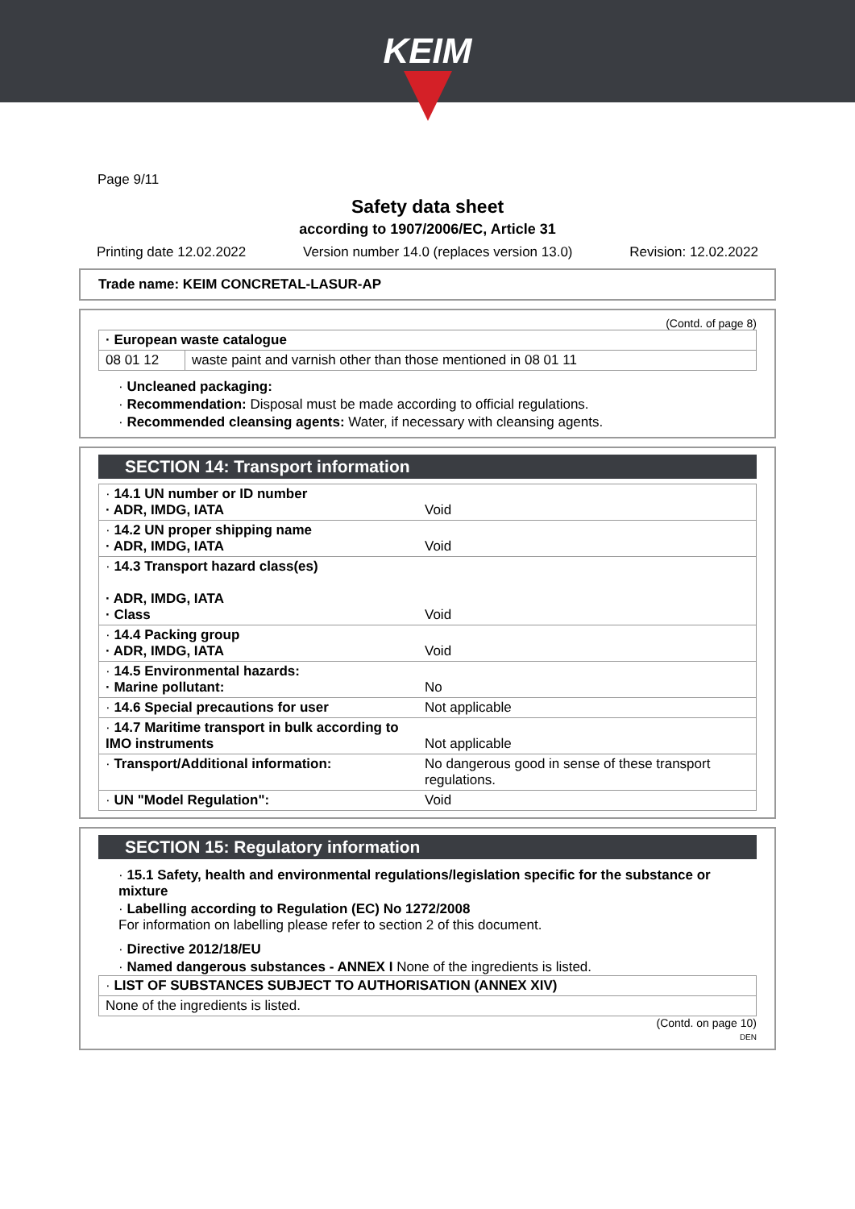KEIM
Page 9/11
Safety data sheet
according to 1907/2006/EC, Article 31
Printing date 12.02.2022 Version number 14.0 (replaces version 13.0) Revision: 12.02.2022
Trade name: KEIM CONCRETAL-LASUR-AP
(Contd. of page 8)
| · European waste catalogue | |
| 08 01 12 | waste paint and varnish other than those mentioned in 08 01 11 |
· Uncleaned packaging:
· Recommendation: Disposal must be made according to official regulations.
· Recommended cleansing agents: Water, if necessary with cleansing agents.
SECTION 14: Transport information
| · 14.1 UN number or ID number · ADR, IMDG, IATA | Void |
| · 14.2 UN proper shipping name · ADR, IMDG, IATA | Void |
| · 14.3 Transport hazard class(es) · ADR, IMDG, IATA · Class | Void |
| · 14.4 Packing group · ADR, IMDG, IATA | Void |
| · 14.5 Environmental hazards: · Marine pollutant: | No |
| · 14.6 Special precautions for user | Not applicable |
| · 14.7 Maritime transport in bulk according to IMO instruments | Not applicable |
| · Transport/Additional information: | No dangerous good in sense of these transport regulations. |
| · UN "Model Regulation": | Void |
SECTION 15: Regulatory information
· 15.1 Safety, health and environmental regulations/legislation specific for the substance or mixture
· Labelling according to Regulation (EC) No 1272/2008
For information on labelling please refer to section 2 of this document.
· Directive 2012/18/EU
· Named dangerous substances - ANNEX I None of the ingredients is listed.
| · LIST OF SUBSTANCES SUBJECT TO AUTHORISATION (ANNEX XIV) |
| None of the ingredients is listed. |
(Contd. on page 10)
DEN